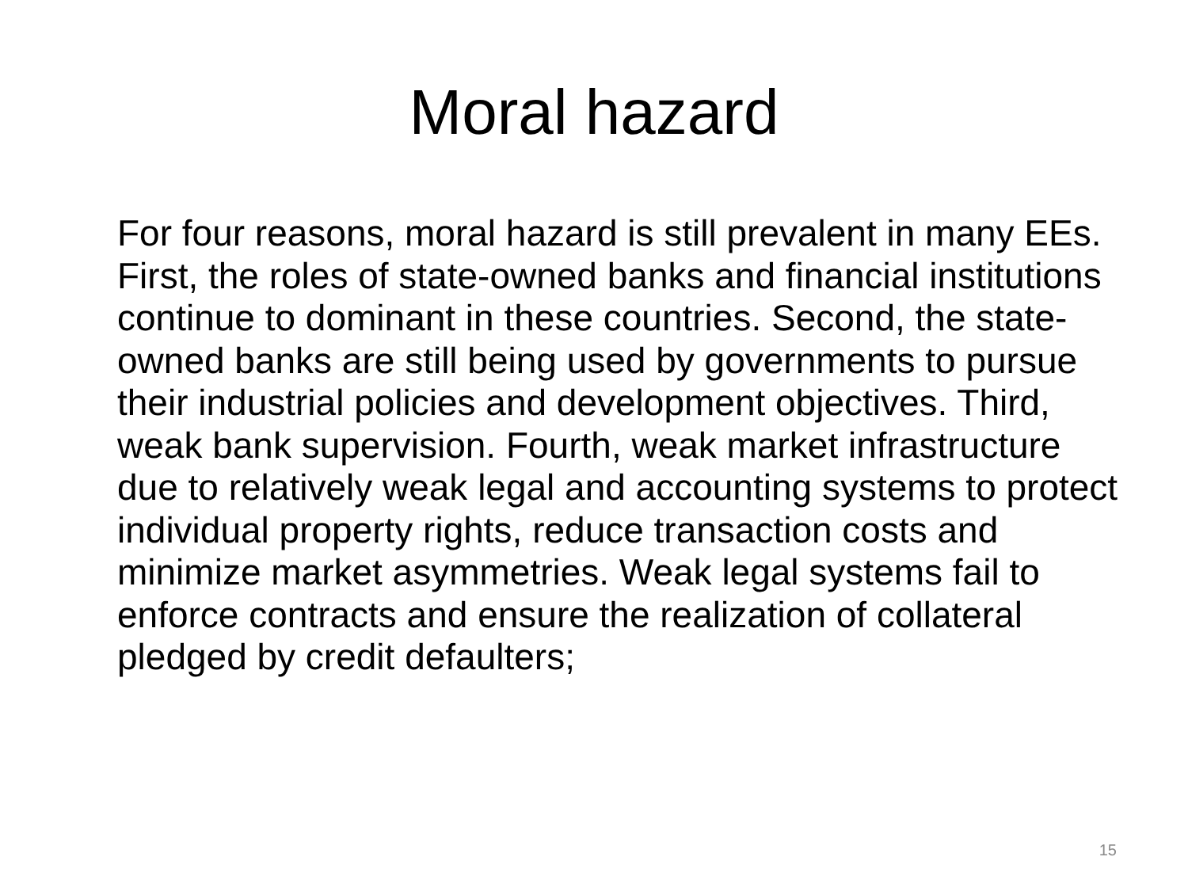Moral hazard
For four reasons, moral hazard is still prevalent in many EEs. First, the roles of state-owned banks and financial institutions continue to dominant in these countries. Second, the state-owned banks are still being used by governments to pursue their industrial policies and development objectives. Third, weak bank supervision. Fourth, weak market infrastructure due to relatively weak legal and accounting systems to protect individual property rights, reduce transaction costs and minimize market asymmetries. Weak legal systems fail to enforce contracts and ensure the realization of collateral pledged by credit defaulters;
15